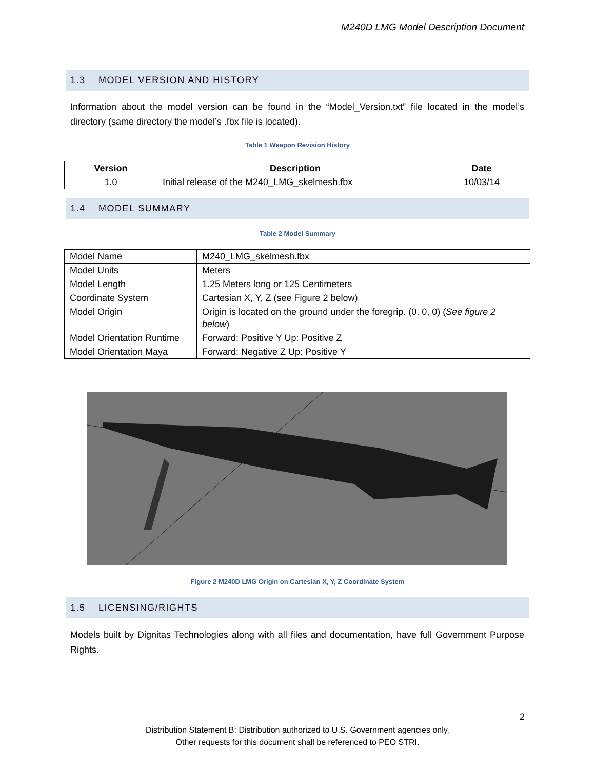M240D LMG Model Description Document
1.3 MODEL VERSION AND HISTORY
Information about the model version can be found in the “Model_Version.txt” file located in the model’s directory (same directory the model’s .fbx file is located).
Table 1 Weapon Revision History
| Version | Description | Date |
| --- | --- | --- |
| 1.0 | Initial release of the M240_LMG_skelmesh.fbx | 10/03/14 |
1.4 MODEL SUMMARY
Table 2 Model Summary
| Model Name | M240_LMG_skelmesh.fbx |
| Model Units | Meters |
| Model Length | 1.25 Meters long or 125 Centimeters |
| Coordinate System | Cartesian X, Y, Z (see Figure 2 below) |
| Model Origin | Origin is located on the ground under the foregrip. (0, 0, 0) ( See figure 2 below ) |
| Model Orientation Runtime | Forward: Positive Y Up: Positive Z |
| Model Orientation Maya | Forward: Negative Z Up: Positive Y |
Figure 2 M240D LMG Origin on Cartesian X, Y, Z Coordinate System
1.5 LICENSING/RIGHTS
Models built by Dignitas Technologies along with all files and documentation, have full Government Purpose Rights.
2
Distribution Statement B: Distribution authorized to U.S. Government agencies only.
Other requests for this document shall be referenced to PEO STRI.